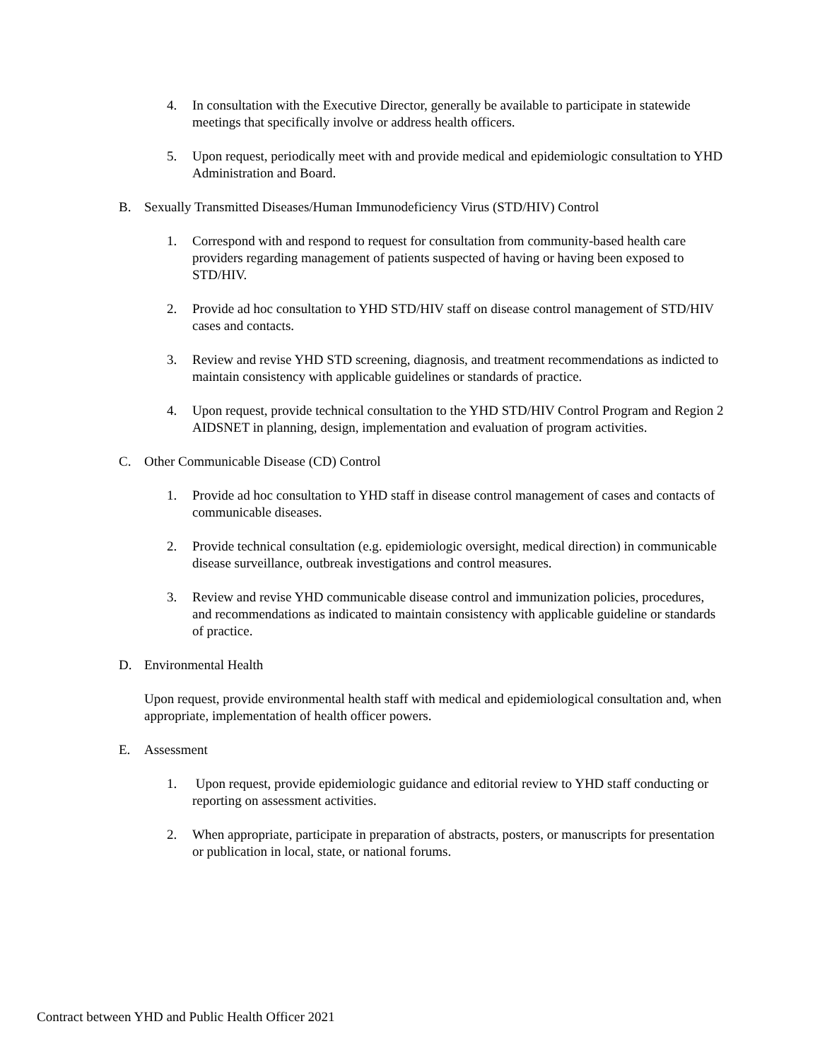4. In consultation with the Executive Director, generally be available to participate in statewide meetings that specifically involve or address health officers.
5. Upon request, periodically meet with and provide medical and epidemiologic consultation to YHD Administration and Board.
B. Sexually Transmitted Diseases/Human Immunodeficiency Virus (STD/HIV) Control
1. Correspond with and respond to request for consultation from community-based health care providers regarding management of patients suspected of having or having been exposed to STD/HIV.
2. Provide ad hoc consultation to YHD STD/HIV staff on disease control management of STD/HIV cases and contacts.
3. Review and revise YHD STD screening, diagnosis, and treatment recommendations as indicted to maintain consistency with applicable guidelines or standards of practice.
4. Upon request, provide technical consultation to the YHD STD/HIV Control Program and Region 2 AIDSNET in planning, design, implementation and evaluation of program activities.
C. Other Communicable Disease (CD) Control
1. Provide ad hoc consultation to YHD staff in disease control management of cases and contacts of communicable diseases.
2. Provide technical consultation (e.g. epidemiologic oversight, medical direction) in communicable disease surveillance, outbreak investigations and control measures.
3. Review and revise YHD communicable disease control and immunization policies, procedures, and recommendations as indicated to maintain consistency with applicable guideline or standards of practice.
D. Environmental Health
Upon request, provide environmental health staff with medical and epidemiological consultation and, when appropriate, implementation of health officer powers.
E. Assessment
1. Upon request, provide epidemiologic guidance and editorial review to YHD staff conducting or reporting on assessment activities.
2. When appropriate, participate in preparation of abstracts, posters, or manuscripts for presentation or publication in local, state, or national forums.
Contract between YHD and Public Health Officer 2021